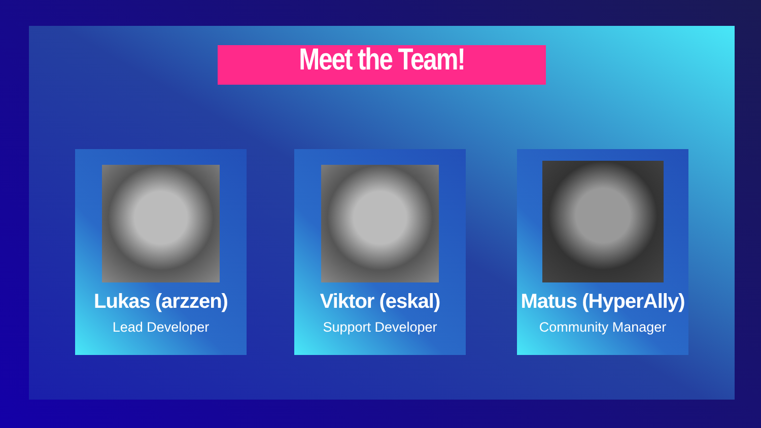Meet the Team!
Lukas (arzzen)
Lead Developer
Viktor (eskal)
Support Developer
Matus (HyperAlly)
Community Manager